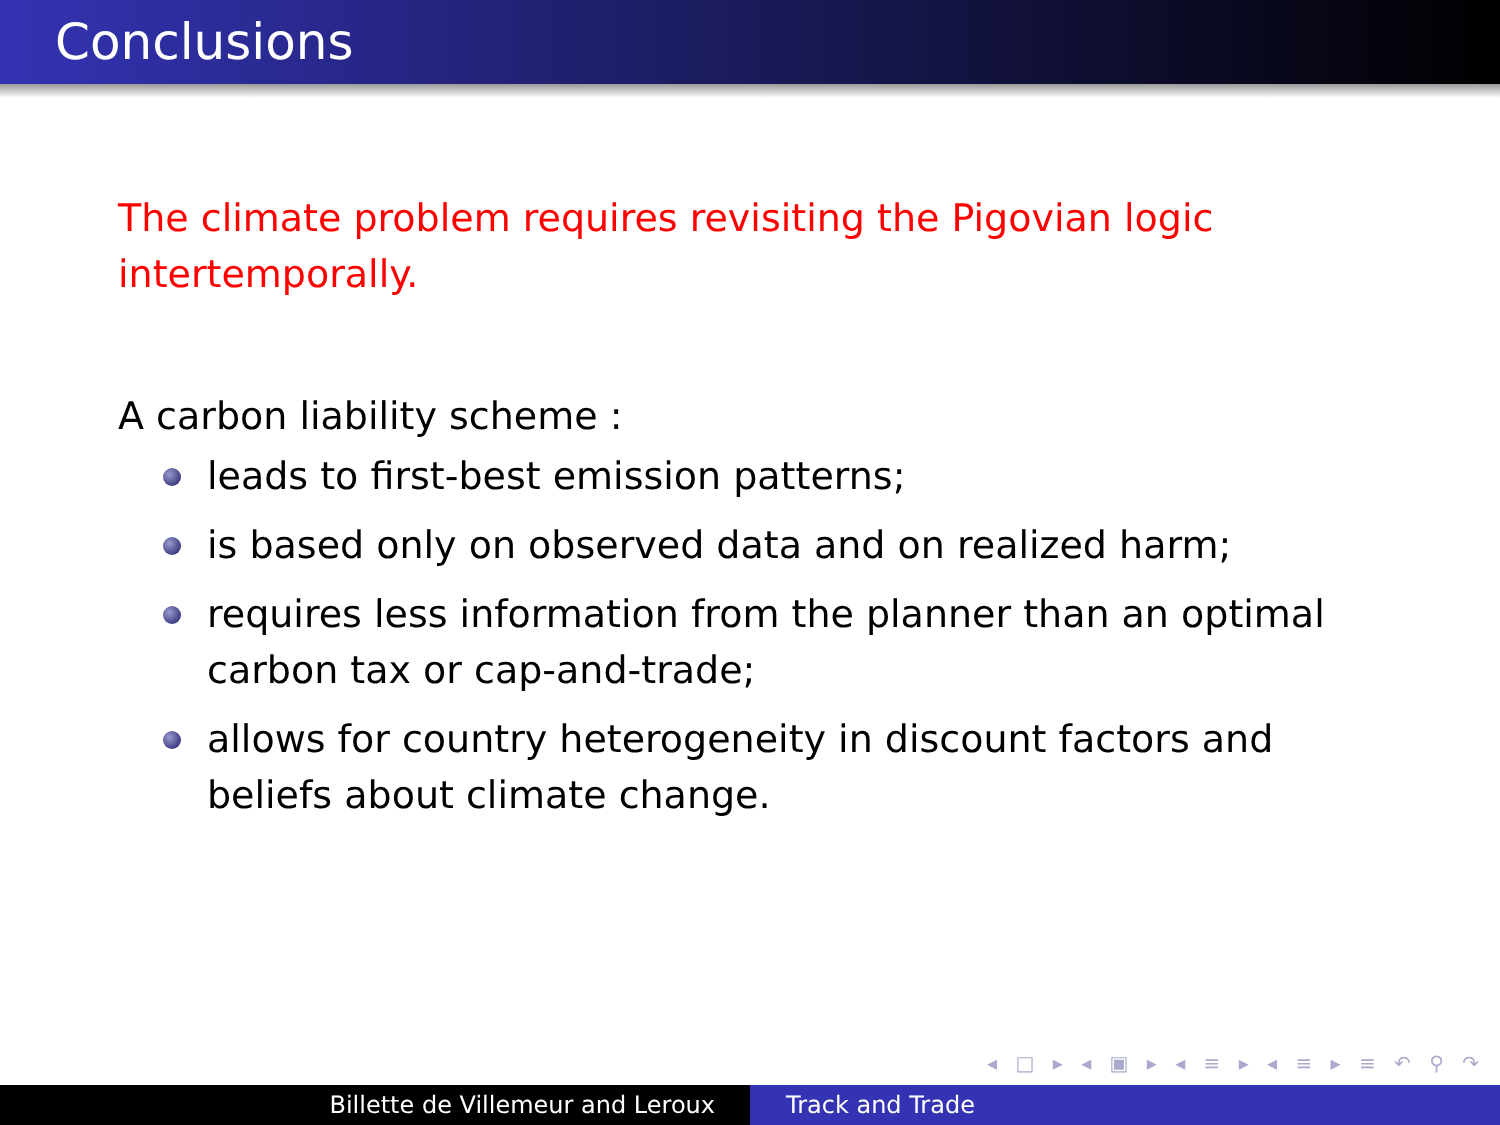Conclusions
The climate problem requires revisiting the Pigovian logic intertemporally.
A carbon liability scheme :
leads to first-best emission patterns;
is based only on observed data and on realized harm;
requires less information from the planner than an optimal carbon tax or cap-and-trade;
allows for country heterogeneity in discount factors and beliefs about climate change.
◂ □ ▸ ◂ ▣ ▸ ◂ ≡ ▸ ◂ ≡ ▸ ≡ ↶ ⚲ ↷
Billette de Villemeur and Leroux Track and Trade